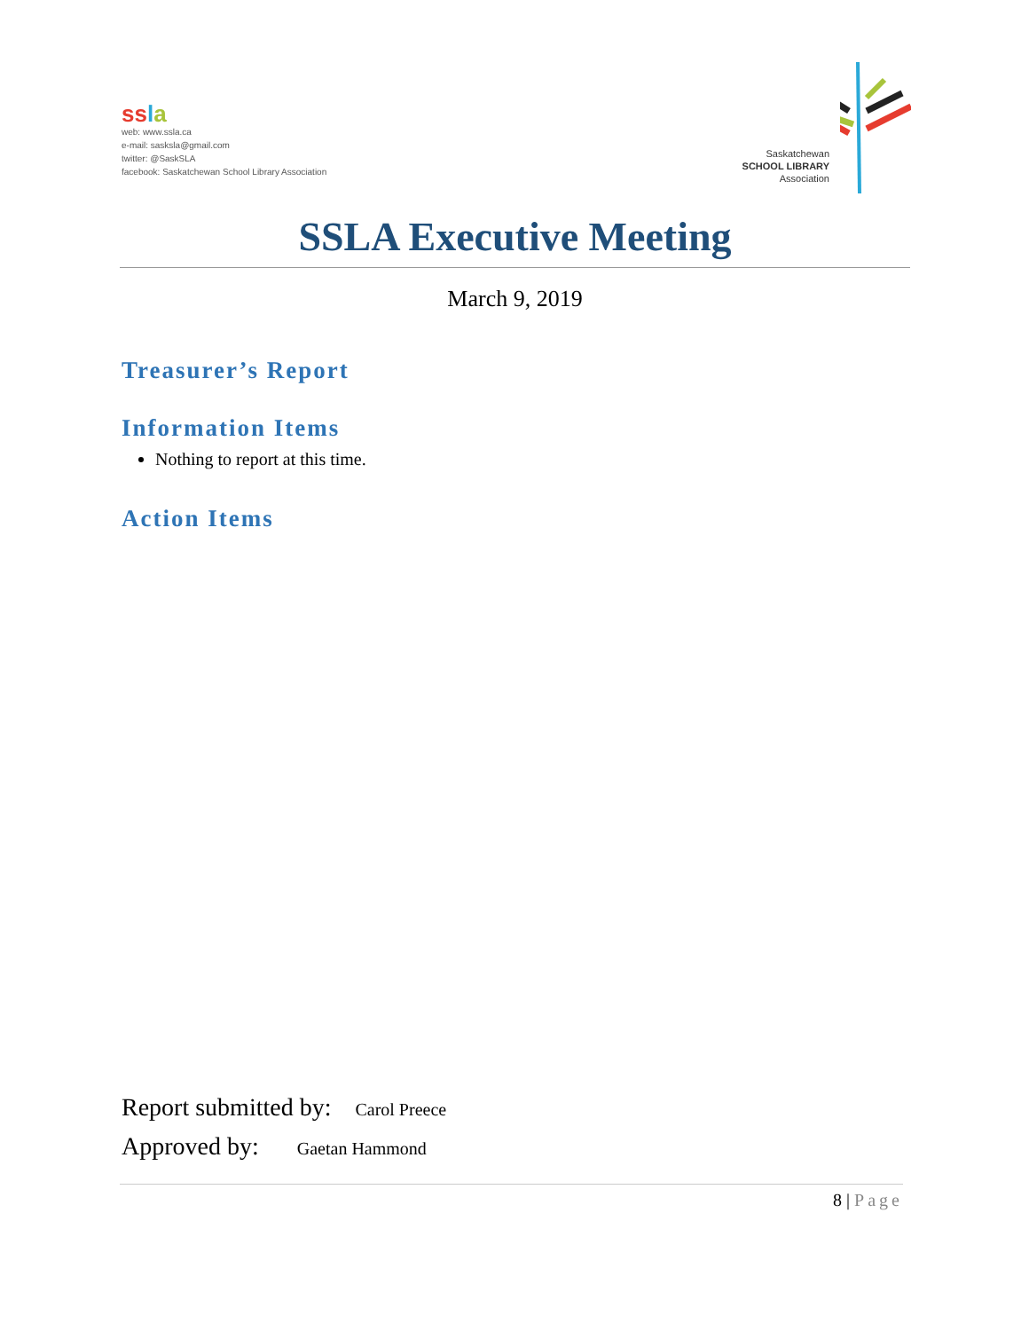ss la
web: www.ssla.ca
e-mail: sasksla@gmail.com
twitter: @SaskSLA
facebook: Saskatchewan School Library Association
Saskatchewan
SCHOOL LIBRARY
Association
SSLA Executive Meeting
March 9, 2019
Treasurer’s Report
Information Items
Nothing to report at this time.
Action Items
Report submitted by: Carol Preece
Approved by: Gaetan Hammond
8 | Page